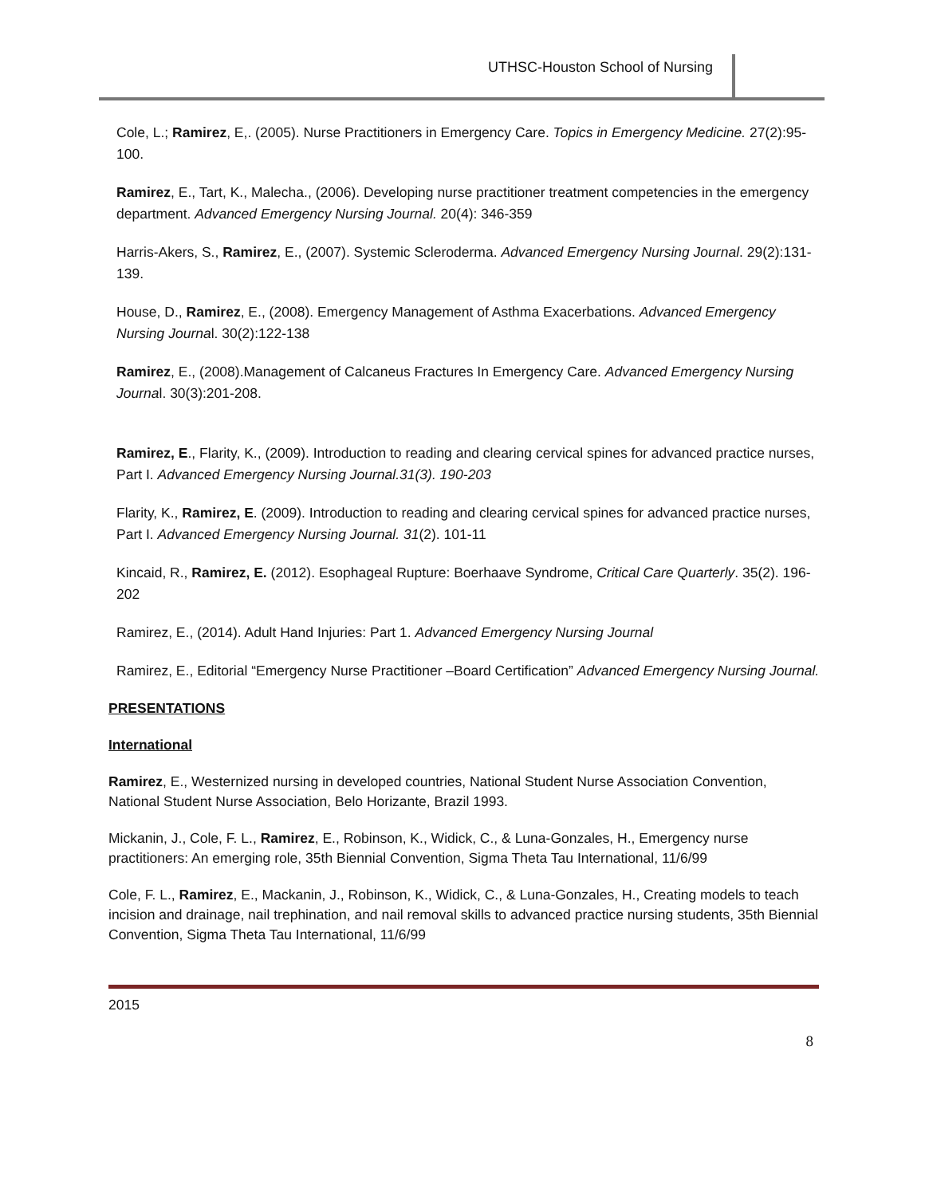UTHSC-Houston School of Nursing
Cole, L.; Ramirez, E,. (2005). Nurse Practitioners in Emergency Care. Topics in Emergency Medicine. 27(2):95-100.
Ramirez, E., Tart, K., Malecha., (2006). Developing nurse practitioner treatment competencies in the emergency department. Advanced Emergency Nursing Journal. 20(4): 346-359
Harris-Akers, S., Ramirez, E., (2007). Systemic Scleroderma. Advanced Emergency Nursing Journal. 29(2):131-139.
House, D., Ramirez, E., (2008). Emergency Management of Asthma Exacerbations. Advanced Emergency Nursing Journal. 30(2):122-138
Ramirez, E., (2008).Management of Calcaneus Fractures In Emergency Care. Advanced Emergency Nursing Journal. 30(3):201-208.
Ramirez, E., Flarity, K., (2009). Introduction to reading and clearing cervical spines for advanced practice nurses, Part I. Advanced Emergency Nursing Journal.31(3). 190-203
Flarity, K., Ramirez, E. (2009). Introduction to reading and clearing cervical spines for advanced practice nurses, Part I. Advanced Emergency Nursing Journal. 31(2). 101-11
Kincaid, R., Ramirez, E. (2012). Esophageal Rupture: Boerhaave Syndrome, Critical Care Quarterly. 35(2). 196-202
Ramirez, E., (2014). Adult Hand Injuries: Part 1. Advanced Emergency Nursing Journal
Ramirez, E., Editorial “Emergency Nurse Practitioner –Board Certification” Advanced Emergency Nursing Journal.
PRESENTATIONS
International
Ramirez, E., Westernized nursing in developed countries, National Student Nurse Association Convention, National Student Nurse Association, Belo Horizante, Brazil 1993.
Mickanin, J., Cole, F. L., Ramirez, E., Robinson, K., Widick, C., & Luna-Gonzales, H., Emergency nurse practitioners: An emerging role, 35th Biennial Convention, Sigma Theta Tau International, 11/6/99
Cole, F. L., Ramirez, E., Mackanin, J., Robinson, K., Widick, C., & Luna-Gonzales, H., Creating models to teach incision and drainage, nail trephination, and nail removal skills to advanced practice nursing students, 35th Biennial Convention, Sigma Theta Tau International, 11/6/99
2015
8